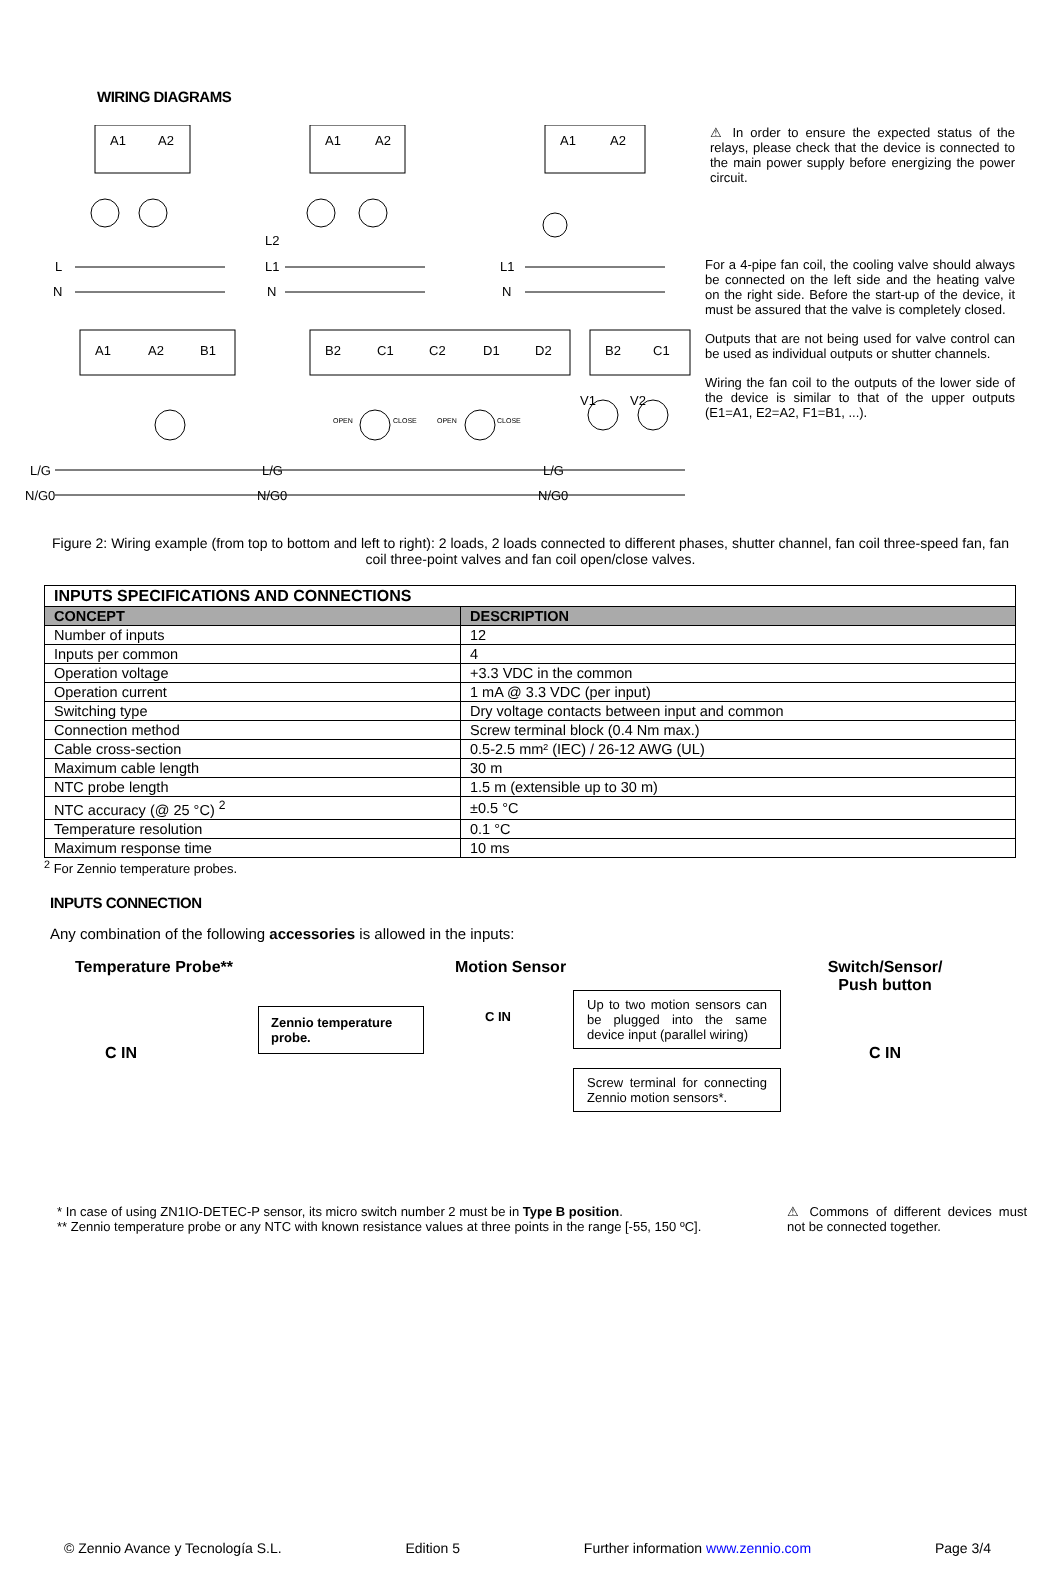WIRING DIAGRAMS
L
N
L2
L1
N
L1
N
L/G
N/G0
L/G
N/G0
L/G
N/G0
A1
A2
A1
A2
A1
A2
A1
A2
B1
B2
C1
C2
D1
D2
B2
C1
V1
V2
OPEN
CLOSE
OPEN
CLOSE
⚠ In order to ensure the expected status of the relays, please check that the device is connected to the main power supply before energizing the power circuit.
For a 4-pipe fan coil, the cooling valve should always be connected on the left side and the heating valve on the right side. Before the start-up of the device, it must be assured that the valve is completely closed.
Outputs that are not being used for valve control can be used as individual outputs or shutter channels.
Wiring the fan coil to the outputs of the lower side of the device is similar to that of the upper outputs (E1=A1, E2=A2, F1=B1, ...).
Figure 2: Wiring example (from top to bottom and left to right): 2 loads, 2 loads connected to different phases, shutter channel, fan coil three-speed fan, fan coil three-point valves and fan coil open/close valves.
| INPUTS SPECIFICATIONS AND CONNECTIONS | |
| --- | --- |
| CONCEPT | DESCRIPTION |
| Number of inputs | 12 |
| Inputs per common | 4 |
| Operation voltage | +3.3 VDC in the common |
| Operation current | 1 mA @ 3.3 VDC (per input) |
| Switching type | Dry voltage contacts between input and common |
| Connection method | Screw terminal block (0.4 Nm max.) |
| Cable cross-section | 0.5-2.5 mm² (IEC) / 26-12 AWG (UL) |
| Maximum cable length | 30 m |
| NTC probe length | 1.5 m (extensible up to 30 m) |
| NTC accuracy (@ 25 °C) <sup>2</sup> | ±0.5 °C |
| Temperature resolution | 0.1 °C |
| Maximum response time | 10 ms |
<sup>2</sup> For Zennio temperature probes.
INPUTS CONNECTION
Any combination of the following accessories is allowed in the inputs:
Temperature Probe**
Zennio temperature probe.
C IN
Motion Sensor
Up to two motion sensors can be plugged into the same device input (parallel wiring)
C IN
Screw terminal for connecting Zennio motion sensors*.
Switch/Sensor/ Push button
C IN
* In case of using ZN1IO-DETEC-P sensor, its micro switch number 2 must be in Type B position.
** Zennio temperature probe or any NTC with known resistance values at three points in the range [-55, 150 ºC].
⚠ Commons of different devices must not be connected together.
© Zennio Avance y Tecnología S.L. Edition 5 Further information www.zennio.com Page 3/4